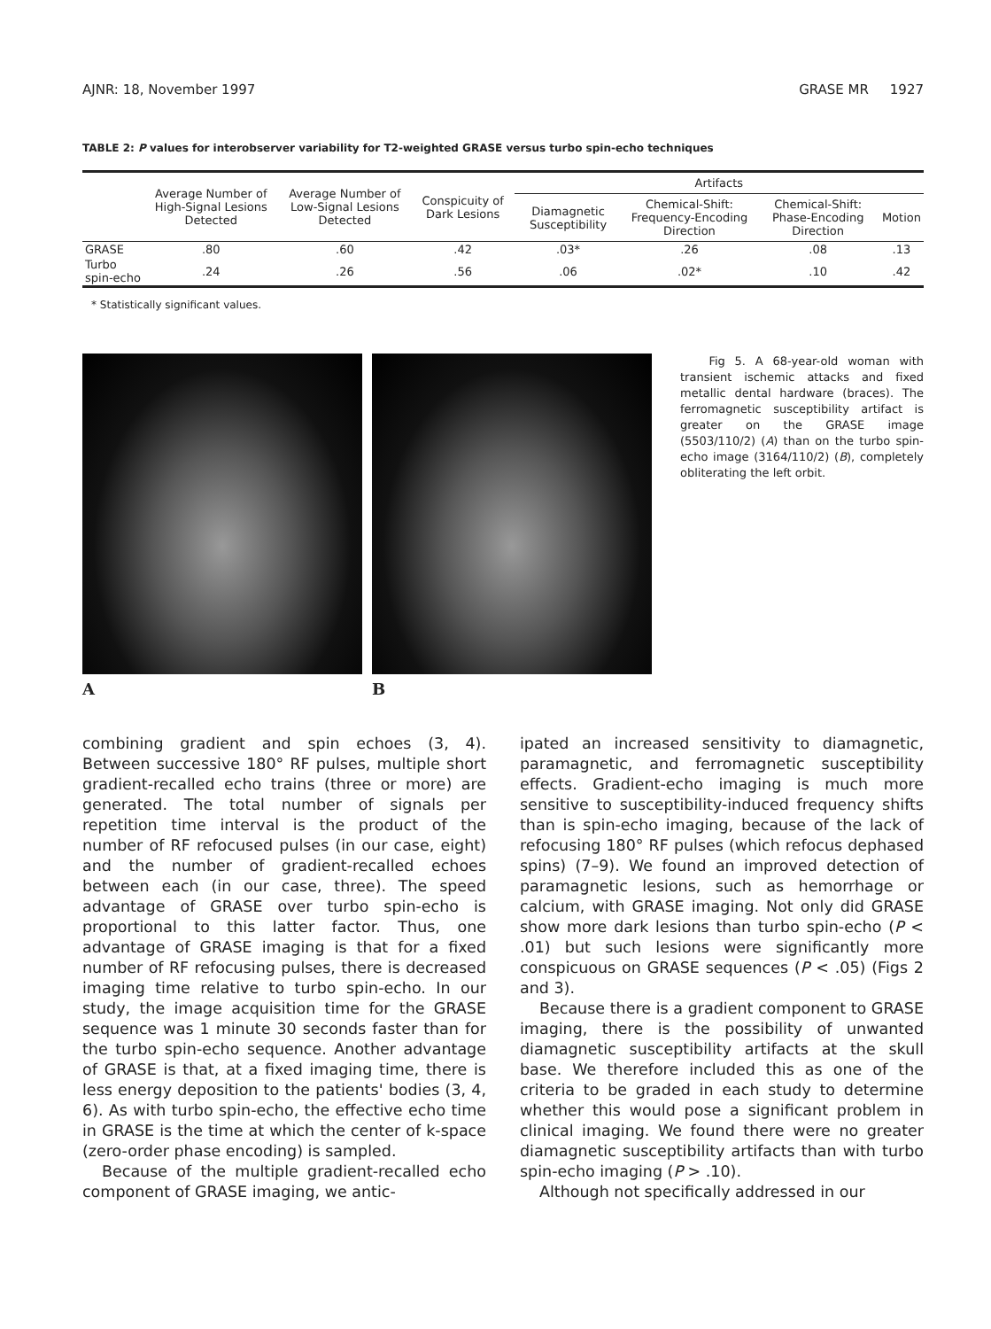AJNR: 18, November 1997 GRASE MR 1927
TABLE 2: P values for interobserver variability for T2-weighted GRASE versus turbo spin-echo techniques
| | Average Number of High-Signal Lesions Detected | Average Number of Low-Signal Lesions Detected | Conspicuity of Dark Lesions | Artifacts | | | |
| --- | --- | --- | --- | --- | --- | --- | --- |
| | | | | Diamagnetic Susceptibility | Chemical-Shift: Frequency-Encoding Direction | Chemical-Shift: Phase-Encoding Direction | Motion |
| GRASE | .80 | .60 | .42 | .03* | .26 | .08 | .13 |
| Turbo spin-echo | .24 | .26 | .56 | .06 | .02* | .10 | .42 |
* Statistically significant values.
A B
Fig 5. A 68-year-old woman with transient ischemic attacks and fixed metallic dental hardware (braces). The ferromagnetic susceptibility artifact is greater on the GRASE image (5503/110/2) (A) than on the turbo spin-echo image (3164/110/2) (B), completely obliterating the left orbit.
combining gradient and spin echoes (3, 4). Between successive 180° RF pulses, multiple short gradient-recalled echo trains (three or more) are generated. The total number of signals per repetition time interval is the product of the number of RF refocused pulses (in our case, eight) and the number of gradient-recalled echoes between each (in our case, three). The speed advantage of GRASE over turbo spin-echo is proportional to this latter factor. Thus, one advantage of GRASE imaging is that for a fixed number of RF refocusing pulses, there is decreased imaging time relative to turbo spin-echo. In our study, the image acquisition time for the GRASE sequence was 1 minute 30 seconds faster than for the turbo spin-echo sequence. Another advantage of GRASE is that, at a fixed imaging time, there is less energy deposition to the patients' bodies (3, 4, 6). As with turbo spin-echo, the effective echo time in GRASE is the time at which the center of k-space (zero-order phase encoding) is sampled.
Because of the multiple gradient-recalled echo component of GRASE imaging, we antic-
ipated an increased sensitivity to diamagnetic, paramagnetic, and ferromagnetic susceptibility effects. Gradient-echo imaging is much more sensitive to susceptibility-induced frequency shifts than is spin-echo imaging, because of the lack of refocusing 180° RF pulses (which refocus dephased spins) (7–9). We found an improved detection of paramagnetic lesions, such as hemorrhage or calcium, with GRASE imaging. Not only did GRASE show more dark lesions than turbo spin-echo (P < .01) but such lesions were significantly more conspicuous on GRASE sequences (P < .05) (Figs 2 and 3).
Because there is a gradient component to GRASE imaging, there is the possibility of unwanted diamagnetic susceptibility artifacts at the skull base. We therefore included this as one of the criteria to be graded in each study to determine whether this would pose a significant problem in clinical imaging. We found there were no greater diamagnetic susceptibility artifacts than with turbo spin-echo imaging (P > .10).
Although not specifically addressed in our